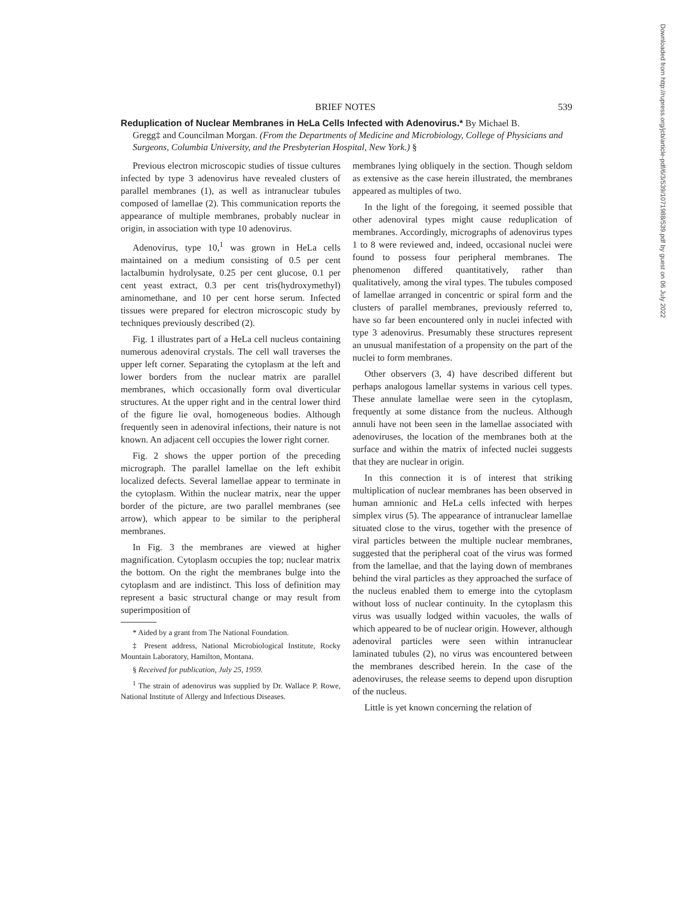BRIEF NOTES 539
Reduplication of Nuclear Membranes in HeLa Cells Infected with Adenovirus.* By Michael B.
Gregg‡ and Councilman Morgan. (From the Departments of Medicine and Microbiology, College of Physicians and Surgeons, Columbia University, and the Presbyterian Hospital, New York.) §
Previous electron microscopic studies of tissue cultures infected by type 3 adenovirus have revealed clusters of parallel membranes (1), as well as intranuclear tubules composed of lamellae (2). This communication reports the appearance of multiple membranes, probably nuclear in origin, in association with type 10 adenovirus.
Adenovirus, type 10,<sup>1</sup> was grown in HeLa cells maintained on a medium consisting of 0.5 per cent lactalbumin hydrolysate, 0.25 per cent glucose, 0.1 per cent yeast extract, 0.3 per cent tris(hydroxymethyl) aminomethane, and 10 per cent horse serum. Infected tissues were prepared for electron microscopic study by techniques previously described (2).
Fig. 1 illustrates part of a HeLa cell nucleus containing numerous adenoviral crystals. The cell wall traverses the upper left corner. Separating the cytoplasm at the left and lower borders from the nuclear matrix are parallel membranes, which occasionally form oval diverticular structures. At the upper right and in the central lower third of the figure lie oval, homogeneous bodies. Although frequently seen in adenoviral infections, their nature is not known. An adjacent cell occupies the lower right corner.
Fig. 2 shows the upper portion of the preceding micrograph. The parallel lamellae on the left exhibit localized defects. Several lamellae appear to terminate in the cytoplasm. Within the nuclear matrix, near the upper border of the picture, are two parallel membranes (see arrow), which appear to be similar to the peripheral membranes.
In Fig. 3 the membranes are viewed at higher magnification. Cytoplasm occupies the top; nuclear matrix the bottom. On the right the membranes bulge into the cytoplasm and are indistinct. This loss of definition may represent a basic structural change or may result from superimposition of
* Aided by a grant from The National Foundation.
‡ Present address, National Microbiological Institute, Rocky Mountain Laboratory, Hamilton, Montana.
§ Received for publication, July 25, 1959.
<sup>1</sup> The strain of adenovirus was supplied by Dr. Wallace P. Rowe, National Institute of Allergy and Infectious Diseases.
membranes lying obliquely in the section. Though seldom as extensive as the case herein illustrated, the membranes appeared as multiples of two.
In the light of the foregoing, it seemed possible that other adenoviral types might cause reduplication of membranes. Accordingly, micrographs of adenovirus types 1 to 8 were reviewed and, indeed, occasional nuclei were found to possess four peripheral membranes. The phenomenon differed quantitatively, rather than qualitatively, among the viral types. The tubules composed of lamellae arranged in concentric or spiral form and the clusters of parallel membranes, previously referred to, have so far been encountered only in nuclei infected with type 3 adenovirus. Presumably these structures represent an unusual manifestation of a propensity on the part of the nuclei to form membranes.
Other observers (3, 4) have described different but perhaps analogous lamellar systems in various cell types. These annulate lamellae were seen in the cytoplasm, frequently at some distance from the nucleus. Although annuli have not been seen in the lamellae associated with adenoviruses, the location of the membranes both at the surface and within the matrix of infected nuclei suggests that they are nuclear in origin.
In this connection it is of interest that striking multiplication of nuclear membranes has been observed in human amnionic and HeLa cells infected with herpes simplex virus (5). The appearance of intranuclear lamellae situated close to the virus, together with the presence of viral particles between the multiple nuclear membranes, suggested that the peripheral coat of the virus was formed from the lamellae, and that the laying down of membranes behind the viral particles as they approached the surface of the nucleus enabled them to emerge into the cytoplasm without loss of nuclear continuity. In the cytoplasm this virus was usually lodged within vacuoles, the walls of which appeared to be of nuclear origin. However, although adenoviral particles were seen within intranuclear laminated tubules (2), no virus was encountered between the membranes described herein. In the case of the adenoviruses, the release seems to depend upon disruption of the nucleus.
Little is yet known concerning the relation of
Downloaded from http://rupress.org/jcb/article-pdf/6/3/539/1071988/539.pdf by guest on 06 July 2022